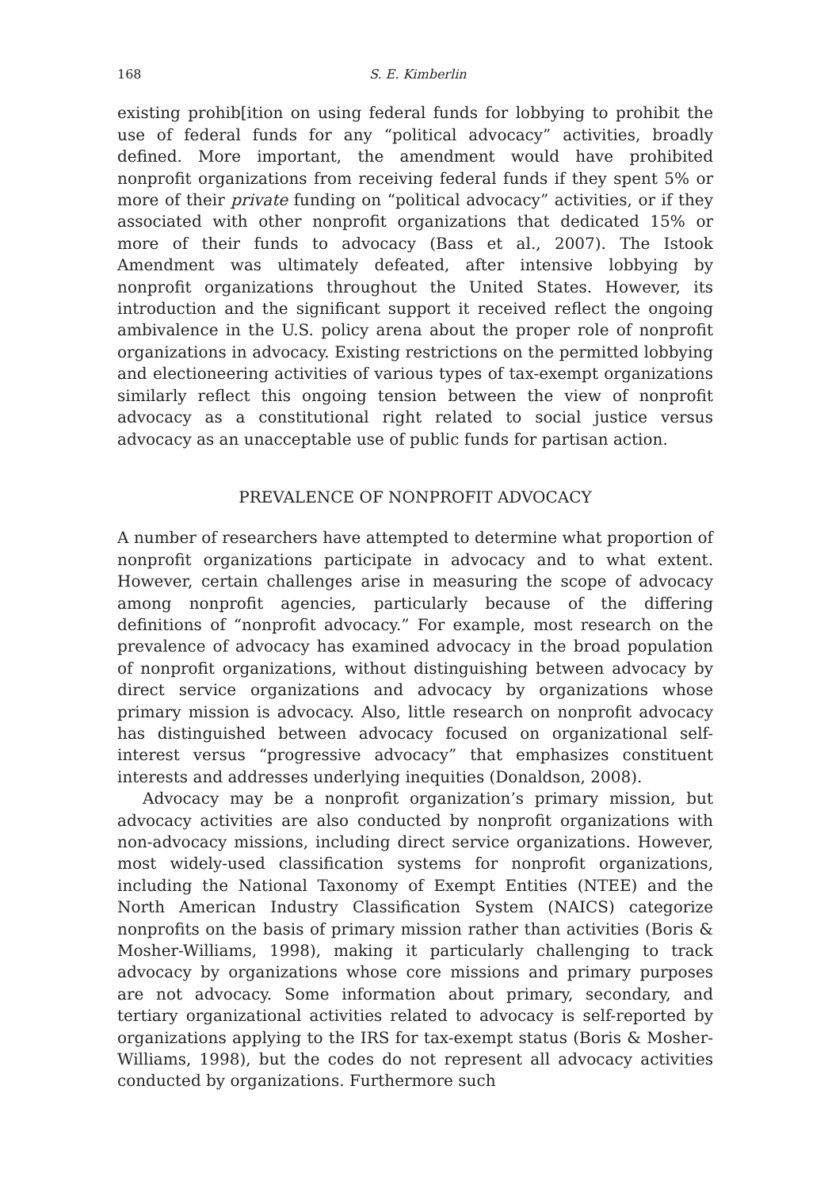168 S. E. Kimberlin
existing prohib[ition on using federal funds for lobbying to prohibit the use of federal funds for any “political advocacy” activities, broadly defined. More important, the amendment would have prohibited nonprofit organizations from receiving federal funds if they spent 5% or more of their private funding on “political advocacy” activities, or if they associated with other nonprofit organizations that dedicated 15% or more of their funds to advocacy (Bass et al., 2007). The Istook Amendment was ultimately defeated, after intensive lobbying by nonprofit organizations throughout the United States. However, its introduction and the significant support it received reflect the ongoing ambivalence in the U.S. policy arena about the proper role of nonprofit organizations in advocacy. Existing restrictions on the permitted lobbying and electioneering activities of various types of tax-exempt organizations similarly reflect this ongoing tension between the view of nonprofit advocacy as a constitutional right related to social justice versus advocacy as an unacceptable use of public funds for partisan action.
PREVALENCE OF NONPROFIT ADVOCACY
A number of researchers have attempted to determine what proportion of nonprofit organizations participate in advocacy and to what extent. However, certain challenges arise in measuring the scope of advocacy among nonprofit agencies, particularly because of the differing definitions of “nonprofit advocacy.” For example, most research on the prevalence of advocacy has examined advocacy in the broad population of nonprofit organizations, without distinguishing between advocacy by direct service organizations and advocacy by organizations whose primary mission is advocacy. Also, little research on nonprofit advocacy has distinguished between advocacy focused on organizational self-interest versus “progressive advocacy” that emphasizes constituent interests and addresses underlying inequities (Donaldson, 2008).
Advocacy may be a nonprofit organization’s primary mission, but advocacy activities are also conducted by nonprofit organizations with non-advocacy missions, including direct service organizations. However, most widely-used classification systems for nonprofit organizations, including the National Taxonomy of Exempt Entities (NTEE) and the North American Industry Classification System (NAICS) categorize nonprofits on the basis of primary mission rather than activities (Boris & Mosher-Williams, 1998), making it particularly challenging to track advocacy by organizations whose core missions and primary purposes are not advocacy. Some information about primary, secondary, and tertiary organizational activities related to advocacy is self-reported by organizations applying to the IRS for tax-exempt status (Boris & Mosher-Williams, 1998), but the codes do not represent all advocacy activities conducted by organizations. Furthermore such